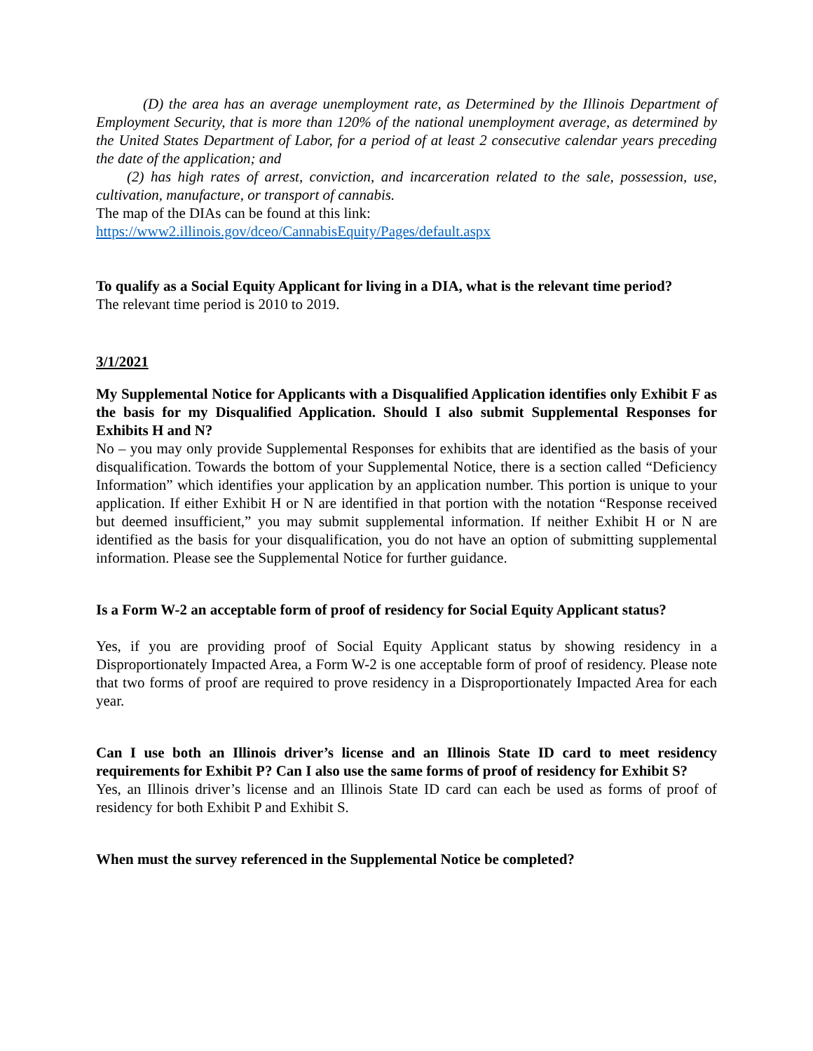(D) the area has an average unemployment rate, as Determined by the Illinois Department of Employment Security, that is more than 120% of the national unemployment average, as determined by the United States Department of Labor, for a period of at least 2 consecutive calendar years preceding the date of the application; and
(2) has high rates of arrest, conviction, and incarceration related to the sale, possession, use, cultivation, manufacture, or transport of cannabis.
The map of the DIAs can be found at this link:
https://www2.illinois.gov/dceo/CannabisEquity/Pages/default.aspx
To qualify as a Social Equity Applicant for living in a DIA, what is the relevant time period?
The relevant time period is 2010 to 2019.
3/1/2021
My Supplemental Notice for Applicants with a Disqualified Application identifies only Exhibit F as the basis for my Disqualified Application. Should I also submit Supplemental Responses for Exhibits H and N?
No – you may only provide Supplemental Responses for exhibits that are identified as the basis of your disqualification. Towards the bottom of your Supplemental Notice, there is a section called “Deficiency Information” which identifies your application by an application number. This portion is unique to your application. If either Exhibit H or N are identified in that portion with the notation “Response received but deemed insufficient,” you may submit supplemental information. If neither Exhibit H or N are identified as the basis for your disqualification, you do not have an option of submitting supplemental information. Please see the Supplemental Notice for further guidance.
Is a Form W-2 an acceptable form of proof of residency for Social Equity Applicant status?
Yes, if you are providing proof of Social Equity Applicant status by showing residency in a Disproportionately Impacted Area, a Form W-2 is one acceptable form of proof of residency. Please note that two forms of proof are required to prove residency in a Disproportionately Impacted Area for each year.
Can I use both an Illinois driver’s license and an Illinois State ID card to meet residency requirements for Exhibit P? Can I also use the same forms of proof of residency for Exhibit S?
Yes, an Illinois driver’s license and an Illinois State ID card can each be used as forms of proof of residency for both Exhibit P and Exhibit S.
When must the survey referenced in the Supplemental Notice be completed?